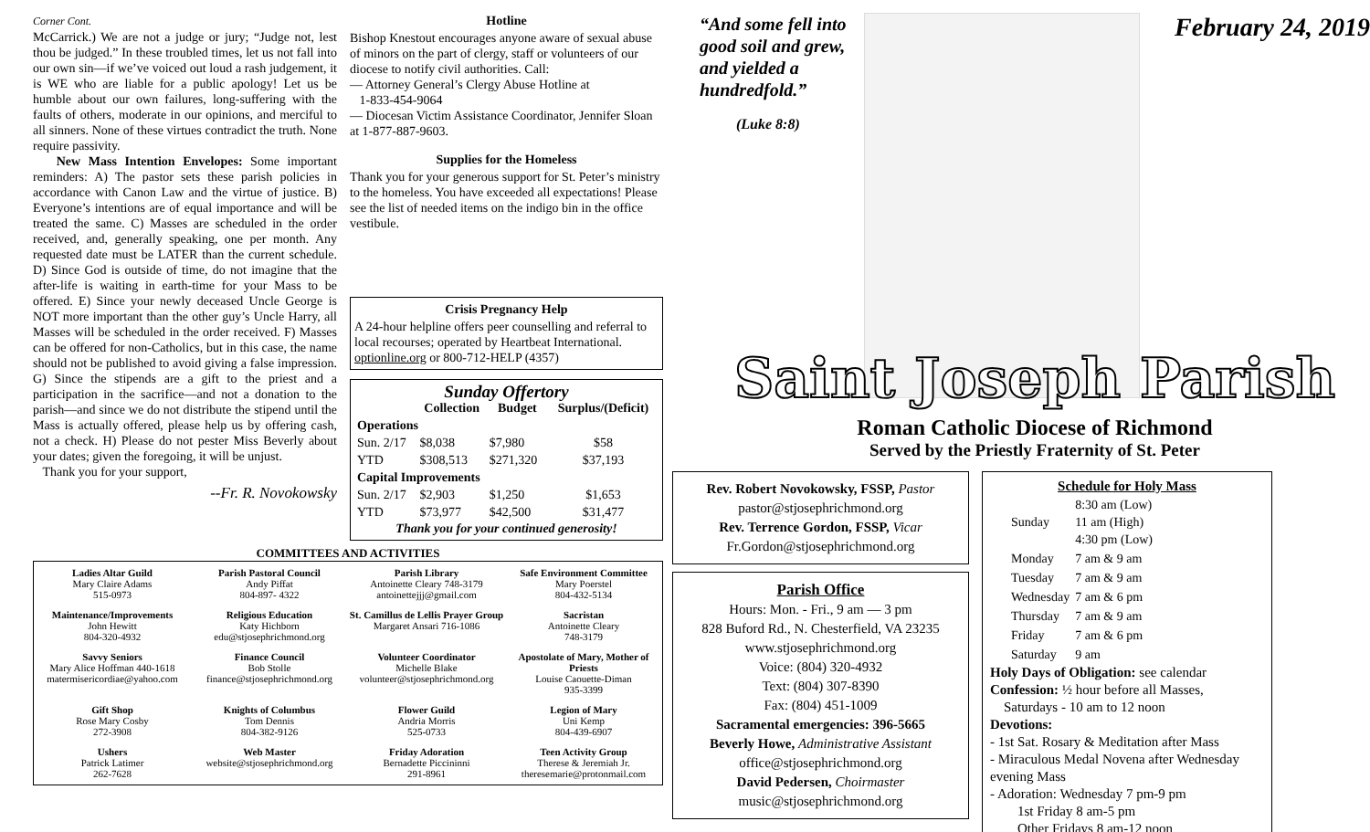Corner Cont.
McCarrick.) We are not a judge or jury; “Judge not, lest thou be judged.” In these troubled times, let us not fall into our own sin—if we’ve voiced out loud a rash judgement, it is WE who are liable for a public apology! Let us be humble about our own failures, long-suffering with the faults of others, moderate in our opinions, and merciful to all sinners. None of these virtues contradict the truth. None require passivity.
New Mass Intention Envelopes: Some important reminders: A) The pastor sets these parish policies in accordance with Canon Law and the virtue of justice. B) Everyone’s intentions are of equal importance and will be treated the same. C) Masses are scheduled in the order received, and, generally speaking, one per month. Any requested date must be LATER than the current schedule. D) Since God is outside of time, do not imagine that the after-life is waiting in earth-time for your Mass to be offered. E) Since your newly deceased Uncle George is NOT more important than the other guy’s Uncle Harry, all Masses will be scheduled in the order received. F) Masses can be offered for non-Catholics, but in this case, the name should not be published to avoid giving a false impression. G) Since the stipends are a gift to the priest and a participation in the sacrifice—and not a donation to the parish—and since we do not distribute the stipend until the Mass is actually offered, please help us by offering cash, not a check. H) Please do not pester Miss Beverly about your dates; given the foregoing, it will be unjust.
Thank you for your support,
--Fr. R. Novokowsky
Hotline
Bishop Knestout encourages anyone aware of sexual abuse of minors on the part of clergy, staff or volunteers of our diocese to notify civil authorities. Call:
— Attorney General’s Clergy Abuse Hotline at
1-833-454-9064
— Diocesan Victim Assistance Coordinator, Jennifer Sloan at 1-877-887-9603.
Supplies for the Homeless
Thank you for your generous support for St. Peter’s ministry to the homeless. You have exceeded all expectations! Please see the list of needed items on the indigo bin in the office vestibule.
Crisis Pregnancy Help
A 24-hour helpline offers peer counselling and referral to local recourses; operated by Heartbeat International. optionline.org or 800-712-HELP (4357)
Sunday Offertory
| | Collection | Budget | Surplus/(Deficit) |
| --- | --- | --- | --- |
| Operations | | | |
| Sun. 2/17 | $8,038 | $7,980 | $58 |
| YTD | $308,513 | $271,320 | $37,193 |
| Capital Improvements | | | |
| Sun. 2/17 | $2,903 | $1,250 | $1,653 |
| YTD | $73,977 | $42,500 | $31,477 |
Thank you for your continued generosity!
COMMITTEES AND ACTIVITIES
Ladies Altar Guild
Mary Claire Adams
515-0973
Parish Pastoral Council
Andy Piffat
804-897- 4322
Parish Library
Antoinette Cleary 748-3179
antoinettejjj@gmail.com
Safe Environment Committee
Mary Poerstel
804-432-5134
Maintenance/Improvements
John Hewitt
804-320-4932
Religious Education
Katy Hichborn
edu@stjosephrichmond.org
St. Camillus de Lellis Prayer Group
Margaret Ansari 716-1086
Sacristan
Antoinette Cleary
748-3179
Savvy Seniors
Mary Alice Hoffman 440-1618
matermisericordiae@yahoo.com
Finance Council
Bob Stolle
finance@stjosephrichmond.org
Volunteer Coordinator
Michelle Blake
volunteer@stjosephrichmond.org
Apostolate of Mary, Mother of Priests
Louise Caouette-Diman
935-3399
Gift Shop
Rose Mary Cosby
272-3908
Knights of Columbus
Tom Dennis
804-382-9126
Flower Guild
Andria Morris
525-0733
Legion of Mary
Uni Kemp
804-439-6907
Ushers
Patrick Latimer
262-7628
Web Master
website@stjosephrichmond.org
Friday Adoration
Bernadette Piccininni
291-8961
Teen Activity Group
Therese & Jeremiah Jr.
theresemarie@protonmail.com
“And some fell into good soil and grew, and yielded a hundredfold.”
(Luke 8:8)
February 24, 2019
Saint Joseph Parish
Roman Catholic Diocese of Richmond
Served by the Priestly Fraternity of St. Peter
Rev. Robert Novokowsky, FSSP, Pastor
pastor@stjosephrichmond.org
Rev. Terrence Gordon, FSSP, Vicar
Fr.Gordon@stjosephrichmond.org
Parish Office
Hours: Mon. - Fri., 9 am — 3 pm
828 Buford Rd., N. Chesterfield, VA 23235
www.stjosephrichmond.org
Voice: (804) 320-4932
Text: (804) 307-8390
Fax: (804) 451-1009
Sacramental emergencies: 396-5665
Beverly Howe, Administrative Assistant
office@stjosephrichmond.org
David Pedersen, Choirmaster
music@stjosephrichmond.org
Schedule for Holy Mass
| Sunday | 8:30 am (Low) 11 am (High) 4:30 pm (Low) |
| Monday | 7 am & 9 am |
| Tuesday | 7 am & 9 am |
| Wednesday | 7 am & 6 pm |
| Thursday | 7 am & 9 am |
| Friday | 7 am & 6 pm |
| Saturday | 9 am |
Holy Days of Obligation: see calendar
Confession: ½ hour before all Masses,
Saturdays - 10 am to 12 noon
Devotions:
- 1st Sat. Rosary & Meditation after Mass
- Miraculous Medal Novena after Wednesday evening Mass
- Adoration: Wednesday 7 pm-9 pm
1st Friday 8 am-5 pm
Other Fridays 8 am-12 noon